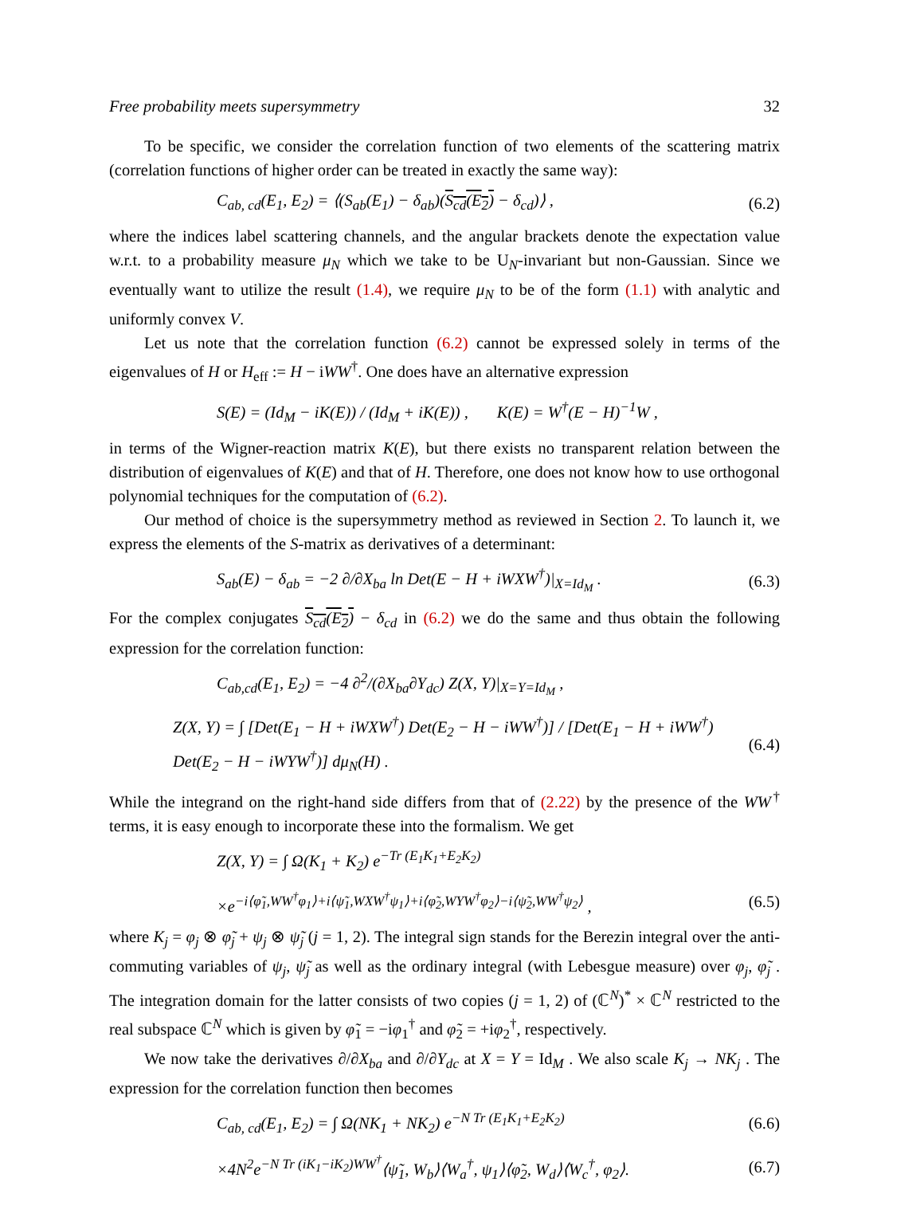Free probability meets supersymmetry 32
To be specific, we consider the correlation function of two elements of the scattering matrix (correlation functions of higher order can be treated in exactly the same way):
C<sub>ab, cd</sub>(E<sub>1</sub>, E<sub>2</sub>) = ⟨(S<sub>ab</sub>(E<sub>1</sub>) − δ<sub>ab</sub>)(S<sub>cd</sub>(E<sub>2</sub>) − δ<sub>cd</sub>)⟩ , (6.2)
where the indices label scattering channels, and the angular brackets denote the expectation value w.r.t. to a probability measure μ<sub>N</sub> which we take to be U<sub>N</sub>-invariant but non-Gaussian. Since we eventually want to utilize the result (1.4), we require μ<sub>N</sub> to be of the form (1.1) with analytic and uniformly convex V.
Let us note that the correlation function (6.2) cannot be expressed solely in terms of the eigenvalues of H or H<sub>eff</sub> := H − iWW<sup>†</sup>. One does have an alternative expression
S(E) = (Id<sub>M</sub> − iK(E)) / (Id<sub>M</sub> + iK(E)) , K(E) = W<sup>†</sup>(E − H)<sup>−1</sup>W ,
in terms of the Wigner-reaction matrix K(E), but there exists no transparent relation between the distribution of eigenvalues of K(E) and that of H. Therefore, one does not know how to use orthogonal polynomial techniques for the computation of (6.2).
Our method of choice is the supersymmetry method as reviewed in Section 2. To launch it, we express the elements of the S-matrix as derivatives of a determinant:
S<sub>ab</sub>(E) − δ<sub>ab</sub> = −2 ∂/∂X<sub>ba</sub> ln Det(E − H + iWXW<sup>†</sup>)|<sub>X=Id<sub>M</sub></sub> . (6.3)
For the complex conjugates S<sub>cd</sub>(E<sub>2</sub>) − δ<sub>cd</sub> in (6.2) we do the same and thus obtain the following expression for the correlation function:
C<sub>ab,cd</sub>(E<sub>1</sub>, E<sub>2</sub>) = −4 ∂<sup>2</sup>/(∂X<sub>ba</sub>∂Y<sub>dc</sub>) Z(X, Y)|<sub>X=Y=Id<sub>M</sub></sub> ,
Z(X, Y) = ∫ [Det(E<sub>1</sub> − H + iWXW<sup>†</sup>) Det(E<sub>2</sub> − H − iWW<sup>†</sup>)] / [Det(E<sub>1</sub> − H + iWW<sup>†</sup>) Det(E<sub>2</sub> − H − iWYW<sup>†</sup>)] dμ<sub>N</sub>(H) . (6.4)
While the integrand on the right-hand side differs from that of (2.22) by the presence of the WW<sup>†</sup> terms, it is easy enough to incorporate these into the formalism. We get
Z(X, Y) = ∫ Ω(K<sub>1</sub> + K<sub>2</sub>) e<sup>−Tr (E<sub>1</sub>K<sub>1</sub>+E<sub>2</sub>K<sub>2</sub>)</sup>
×e<sup>−i⟨φ̃<sub>1</sub>,WW<sup>†</sup>φ<sub>1</sub>⟩+i⟨ψ̃<sub>1</sub>,WXW<sup>†</sup>ψ<sub>1</sub>⟩+i⟨φ̃<sub>2</sub>,WYW<sup>†</sup>φ<sub>2</sub>⟩−i⟨ψ̃<sub>2</sub>,WW<sup>†</sup>ψ<sub>2</sub>⟩</sup> , (6.5)
where K<sub>j</sub> = φ<sub>j</sub> ⊗ φ̃<sub>j</sub> + ψ<sub>j</sub> ⊗ ψ̃<sub>j</sub> (j = 1, 2). The integral sign stands for the Berezin integral over the anti-commuting variables of ψ<sub>j</sub>, ψ̃<sub>j</sub> as well as the ordinary integral (with Lebesgue measure) over φ<sub>j</sub>, φ̃<sub>j</sub> . The integration domain for the latter consists of two copies (j = 1, 2) of (ℂ<sup>N</sup>)<sup>*</sup> × ℂ<sup>N</sup> restricted to the real subspace ℂ<sup>N</sup> which is given by φ̃<sub>1</sub> = −iφ<sub>1</sub><sup>†</sup> and φ̃<sub>2</sub> = +iφ<sub>2</sub><sup>†</sup>, respectively.
We now take the derivatives ∂/∂X<sub>ba</sub> and ∂/∂Y<sub>dc</sub> at X = Y = Id<sub>M</sub> . We also scale K<sub>j</sub> → NK<sub>j</sub> . The expression for the correlation function then becomes
C<sub>ab, cd</sub>(E<sub>1</sub>, E<sub>2</sub>) = ∫ Ω(NK<sub>1</sub> + NK<sub>2</sub>) e<sup>−N Tr (E<sub>1</sub>K<sub>1</sub>+E<sub>2</sub>K<sub>2</sub>)</sup> (6.6)
×4N<sup>2</sup>e<sup>−N Tr (iK<sub>1</sub>−iK<sub>2</sub>)WW<sup>†</sup></sup>⟨ψ̃<sub>1</sub>, W<sub>b</sub>⟩⟨W<sub>a</sub><sup>†</sup>, ψ<sub>1</sub>⟩⟨φ̃<sub>2</sub>, W<sub>d</sub>⟩⟨W<sub>c</sub><sup>†</sup>, φ<sub>2</sub>⟩. (6.7)